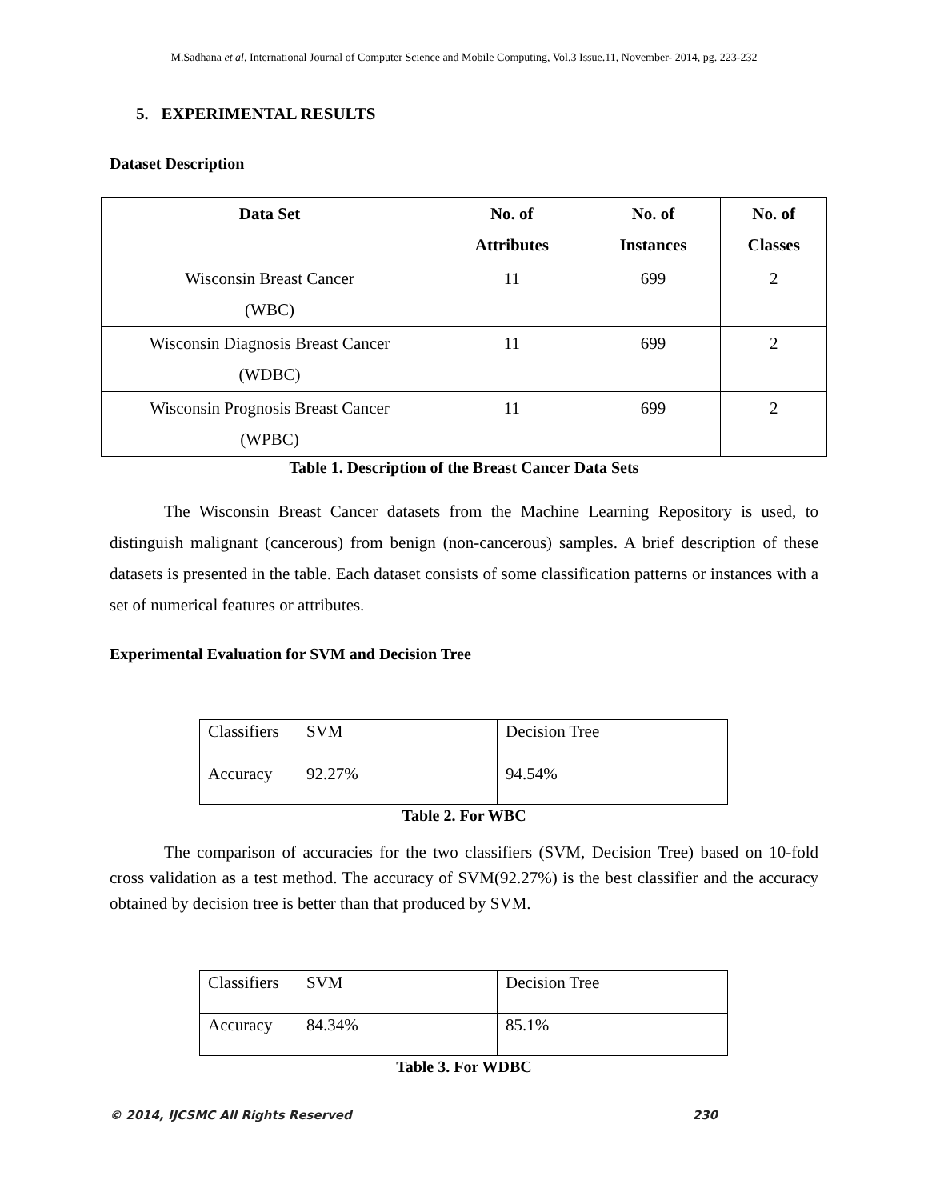M.Sadhana et al, International Journal of Computer Science and Mobile Computing, Vol.3 Issue.11, November- 2014, pg. 223-232
5. EXPERIMENTAL RESULTS
Dataset Description
| Data Set | No. of Attributes | No. of Instances | No. of Classes |
| --- | --- | --- | --- |
| Wisconsin Breast Cancer (WBC) | 11 | 699 | 2 |
| Wisconsin Diagnosis Breast Cancer (WDBC) | 11 | 699 | 2 |
| Wisconsin Prognosis Breast Cancer (WPBC) | 11 | 699 | 2 |
Table 1. Description of the Breast Cancer Data Sets
The Wisconsin Breast Cancer datasets from the Machine Learning Repository is used, to distinguish malignant (cancerous) from benign (non-cancerous) samples. A brief description of these datasets is presented in the table. Each dataset consists of some classification patterns or instances with a set of numerical features or attributes.
Experimental Evaluation for SVM and Decision Tree
| Classifiers | SVM | Decision Tree |
| Accuracy | 92.27% | 94.54% |
Table 2. For WBC
The comparison of accuracies for the two classifiers (SVM, Decision Tree) based on 10-fold cross validation as a test method. The accuracy of SVM(92.27%) is the best classifier and the accuracy obtained by decision tree is better than that produced by SVM.
| Classifiers | SVM | Decision Tree |
| Accuracy | 84.34% | 85.1% |
Table 3. For WDBC
© 2014, IJCSMC All Rights Reserved 230